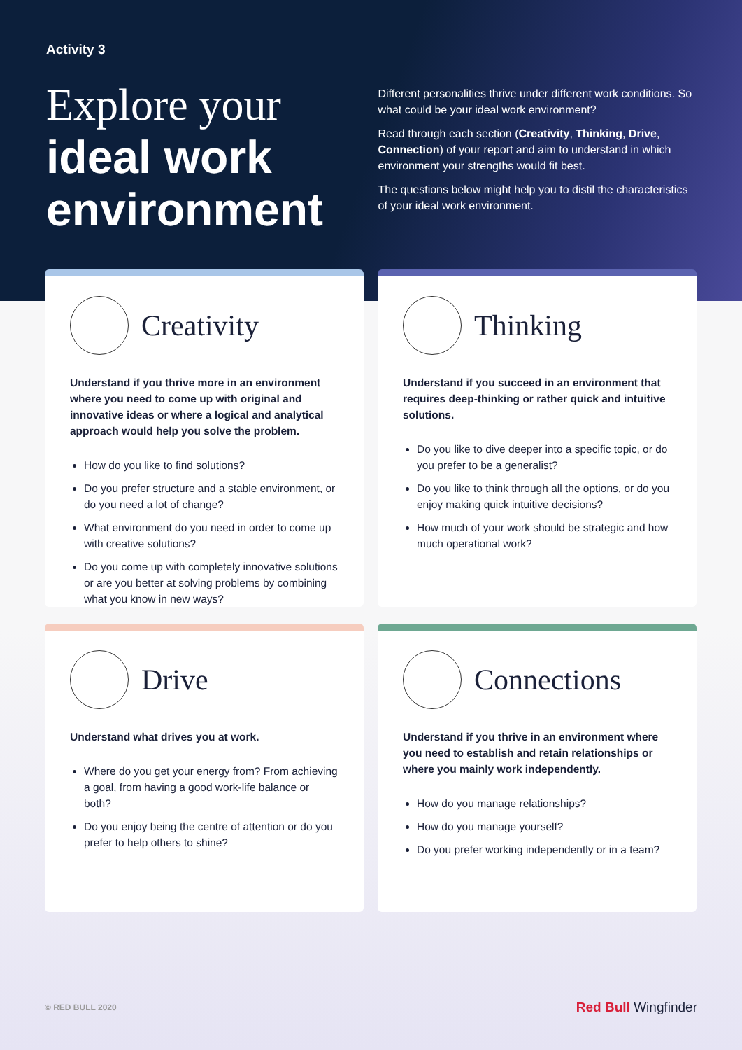Activity 3
Explore your
ideal work
environment
Different personalities thrive under different work conditions. So what could be your ideal work environment?
Read through each section (Creativity, Thinking, Drive, Connection) of your report and aim to understand in which environment your strengths would fit best.
The questions below might help you to distil the characteristics of your ideal work environment.
Creativity
Understand if you thrive more in an environment where you need to come up with original and innovative ideas or where a logical and analytical approach would help you solve the problem.
How do you like to find solutions?
Do you prefer structure and a stable environment, or do you need a lot of change?
What environment do you need in order to come up with creative solutions?
Do you come up with completely innovative solutions or are you better at solving problems by combining what you know in new ways?
Thinking
Understand if you succeed in an environment that requires deep-thinking or rather quick and intuitive solutions.
Do you like to dive deeper into a specific topic, or do you prefer to be a generalist?
Do you like to think through all the options, or do you enjoy making quick intuitive decisions?
How much of your work should be strategic and how much operational work?
Drive
Understand what drives you at work.
Where do you get your energy from? From achieving a goal, from having a good work-life balance or both?
Do you enjoy being the centre of attention or do you prefer to help others to shine?
Connections
Understand if you thrive in an environment where you need to establish and retain relationships or where you mainly work independently.
How do you manage relationships?
How do you manage yourself?
Do you prefer working independently or in a team?
© RED BULL 2020
Red Bull Wingfinder